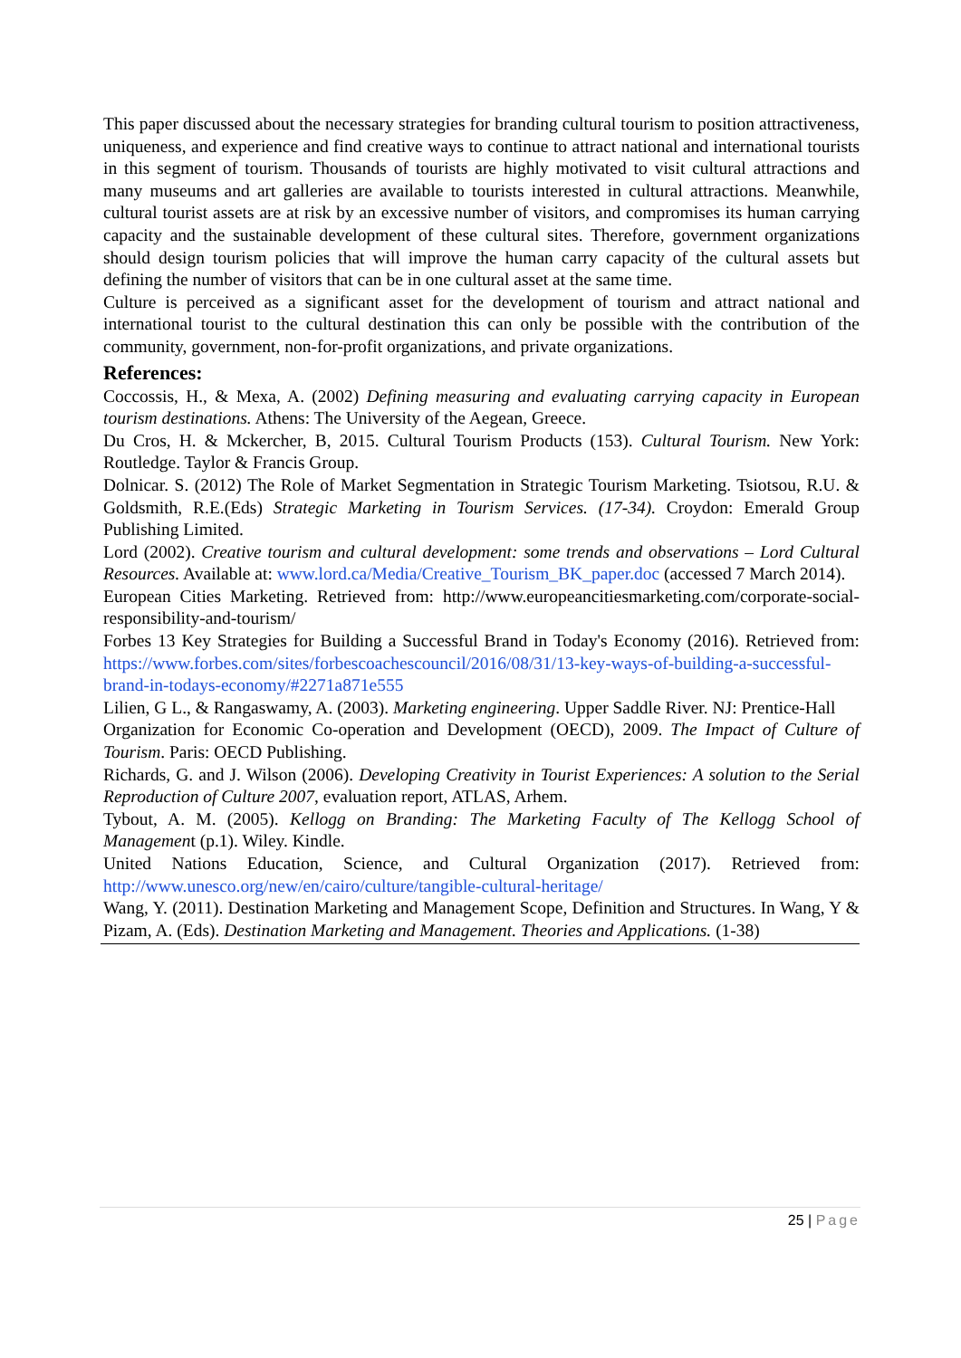This paper discussed about the necessary strategies for branding cultural tourism to position attractiveness, uniqueness, and experience and find creative ways to continue to attract national and international tourists in this segment of tourism. Thousands of tourists are highly motivated to visit cultural attractions and many museums and art galleries are available to tourists interested in cultural attractions. Meanwhile, cultural tourist assets are at risk by an excessive number of visitors, and compromises its human carrying capacity and the sustainable development of these cultural sites. Therefore, government organizations should design tourism policies that will improve the human carry capacity of the cultural assets but defining the number of visitors that can be in one cultural asset at the same time.
Culture is perceived as a significant asset for the development of tourism and attract national and international tourist to the cultural destination this can only be possible with the contribution of the community, government, non-for-profit organizations, and private organizations.
References:
Coccossis, H., & Mexa, A. (2002) Defining measuring and evaluating carrying capacity in European tourism destinations. Athens: The University of the Aegean, Greece.
Du Cros, H. & Mckercher, B, 2015. Cultural Tourism Products (153). Cultural Tourism. New York: Routledge. Taylor & Francis Group.
Dolnicar. S. (2012) The Role of Market Segmentation in Strategic Tourism Marketing. Tsiotsou, R.U. & Goldsmith, R.E.(Eds) Strategic Marketing in Tourism Services. (17-34). Croydon: Emerald Group Publishing Limited.
Lord (2002). Creative tourism and cultural development: some trends and observations – Lord Cultural Resources. Available at: www.lord.ca/Media/Creative_Tourism_BK_paper.doc (accessed 7 March 2014).
European Cities Marketing. Retrieved from: http://www.europeancitiesmarketing.com/corporate-social-responsibility-and-tourism/
Forbes 13 Key Strategies for Building a Successful Brand in Today's Economy (2016). Retrieved from: https://www.forbes.com/sites/forbescoachescouncil/2016/08/31/13-key-ways-of-building-a-successful-brand-in-todays-economy/#2271a871e555
Lilien, G L., & Rangaswamy, A. (2003). Marketing engineering. Upper Saddle River. NJ: Prentice-Hall
Organization for Economic Co-operation and Development (OECD), 2009. The Impact of Culture of Tourism. Paris: OECD Publishing.
Richards, G. and J. Wilson (2006). Developing Creativity in Tourist Experiences: A solution to the Serial Reproduction of Culture 2007, evaluation report, ATLAS, Arhem.
Tybout, A. M. (2005). Kellogg on Branding: The Marketing Faculty of The Kellogg School of Management (p.1). Wiley. Kindle.
United Nations Education, Science, and Cultural Organization (2017). Retrieved from: http://www.unesco.org/new/en/cairo/culture/tangible-cultural-heritage/
Wang, Y. (2011). Destination Marketing and Management Scope, Definition and Structures. In Wang, Y & Pizam, A. (Eds). Destination Marketing and Management. Theories and Applications. (1-38)
25 | Page